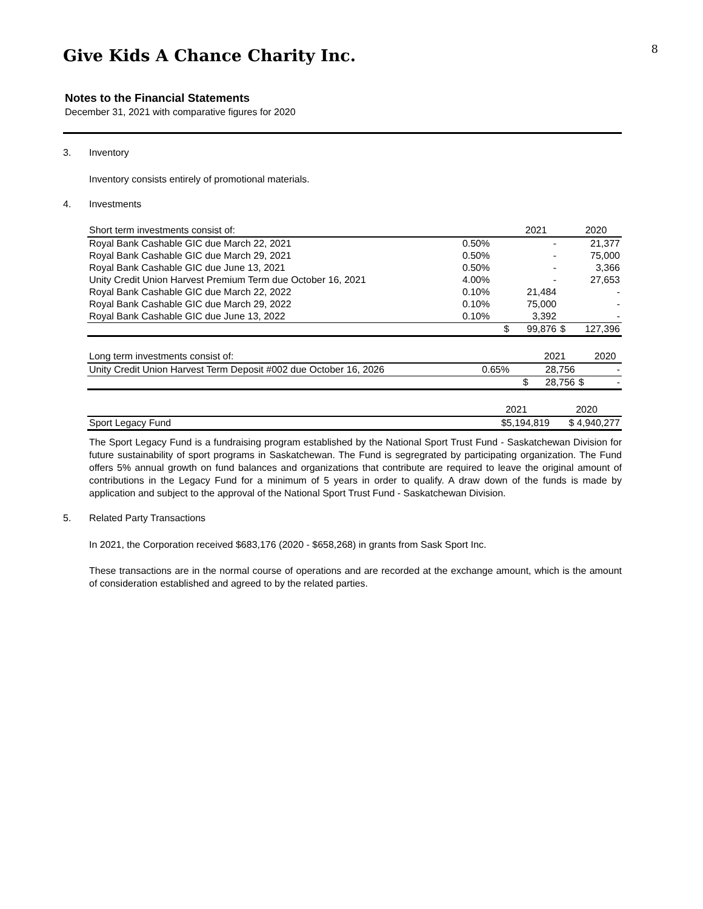Give Kids A Chance Charity Inc.
8
Notes to the Financial Statements
December 31, 2021 with comparative figures for 2020
3. Inventory
Inventory consists entirely of promotional materials.
4. Investments
| Short term investments consist of: | | | 2021 | | 2020 |
| --- | --- | --- | --- | --- | --- |
| Royal Bank Cashable GIC due March 22, 2021 | 0.50% | | - | | 21,377 |
| Royal Bank Cashable GIC due March 29, 2021 | 0.50% | | - | | 75,000 |
| Royal Bank Cashable GIC due June 13, 2021 | 0.50% | | - | | 3,366 |
| Unity Credit Union Harvest Premium Term due October 16, 2021 | 4.00% | | - | | 27,653 |
| Royal Bank Cashable GIC due March 22, 2022 | 0.10% | | 21,484 | | - |
| Royal Bank Cashable GIC due March 29, 2022 | 0.10% | | 75,000 | | - |
| Royal Bank Cashable GIC due June 13, 2022 | 0.10% | | 3,392 | | - |
| | | $ | 99,876 | $ | 127,396 |
| Long term investments consist of: | | | 2021 | | 2020 |
| --- | --- | --- | --- | --- | --- |
| Unity Credit Union Harvest Term Deposit #002 due October 16, 2026 | 0.65% | | 28,756 | | - |
| | | $ | 28,756 | $ | - |
| | 2021 | 2020 |
| --- | --- | --- |
| Sport Legacy Fund | $5,194,819 | $ 4,940,277 |
The Sport Legacy Fund is a fundraising program established by the National Sport Trust Fund - Saskatchewan Division for future sustainability of sport programs in Saskatchewan. The Fund is segregrated by participating organization. The Fund offers 5% annual growth on fund balances and organizations that contribute are required to leave the original amount of contributions in the Legacy Fund for a minimum of 5 years in order to qualify. A draw down of the funds is made by application and subject to the approval of the National Sport Trust Fund - Saskatchewan Division.
5. Related Party Transactions
In 2021, the Corporation received $683,176 (2020 - $658,268) in grants from Sask Sport Inc.
These transactions are in the normal course of operations and are recorded at the exchange amount, which is the amount of consideration established and agreed to by the related parties.